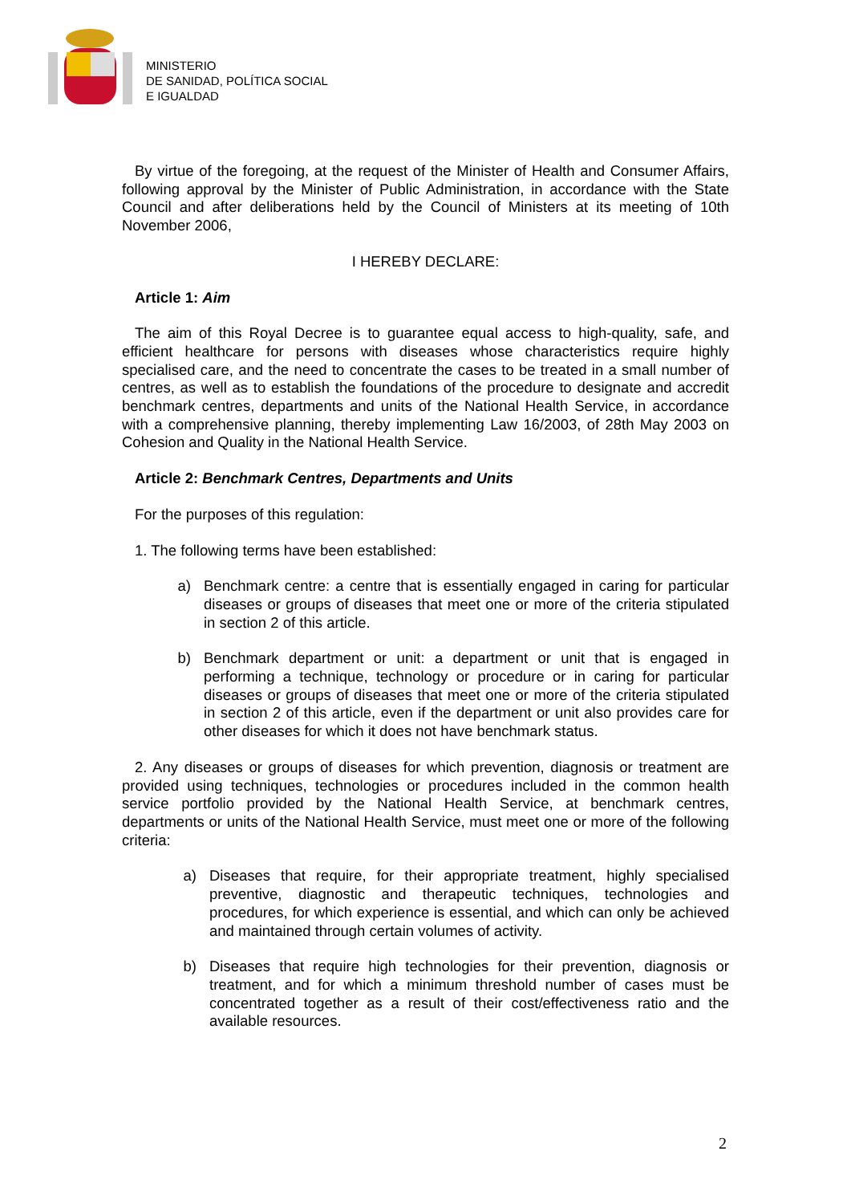MINISTERIO
DE SANIDAD, POLÍTICA SOCIAL
E IGUALDAD
By virtue of the foregoing, at the request of the Minister of Health and Consumer Affairs, following approval by the Minister of Public Administration, in accordance with the State Council and after deliberations held by the Council of Ministers at its meeting of 10th November 2006,
I HEREBY DECLARE:
Article 1: Aim
The aim of this Royal Decree is to guarantee equal access to high-quality, safe, and efficient healthcare for persons with diseases whose characteristics require highly specialised care, and the need to concentrate the cases to be treated in a small number of centres, as well as to establish the foundations of the procedure to designate and accredit benchmark centres, departments and units of the National Health Service, in accordance with a comprehensive planning, thereby implementing Law 16/2003, of 28th May 2003 on Cohesion and Quality in the National Health Service.
Article 2: Benchmark Centres, Departments and Units
For the purposes of this regulation:
1. The following terms have been established:
a) Benchmark centre: a centre that is essentially engaged in caring for particular diseases or groups of diseases that meet one or more of the criteria stipulated in section 2 of this article.
b) Benchmark department or unit: a department or unit that is engaged in performing a technique, technology or procedure or in caring for particular diseases or groups of diseases that meet one or more of the criteria stipulated in section 2 of this article, even if the department or unit also provides care for other diseases for which it does not have benchmark status.
2. Any diseases or groups of diseases for which prevention, diagnosis or treatment are provided using techniques, technologies or procedures included in the common health service portfolio provided by the National Health Service, at benchmark centres, departments or units of the National Health Service, must meet one or more of the following criteria:
a) Diseases that require, for their appropriate treatment, highly specialised preventive, diagnostic and therapeutic techniques, technologies and procedures, for which experience is essential, and which can only be achieved and maintained through certain volumes of activity.
b) Diseases that require high technologies for their prevention, diagnosis or treatment, and for which a minimum threshold number of cases must be concentrated together as a result of their cost/effectiveness ratio and the available resources.
2